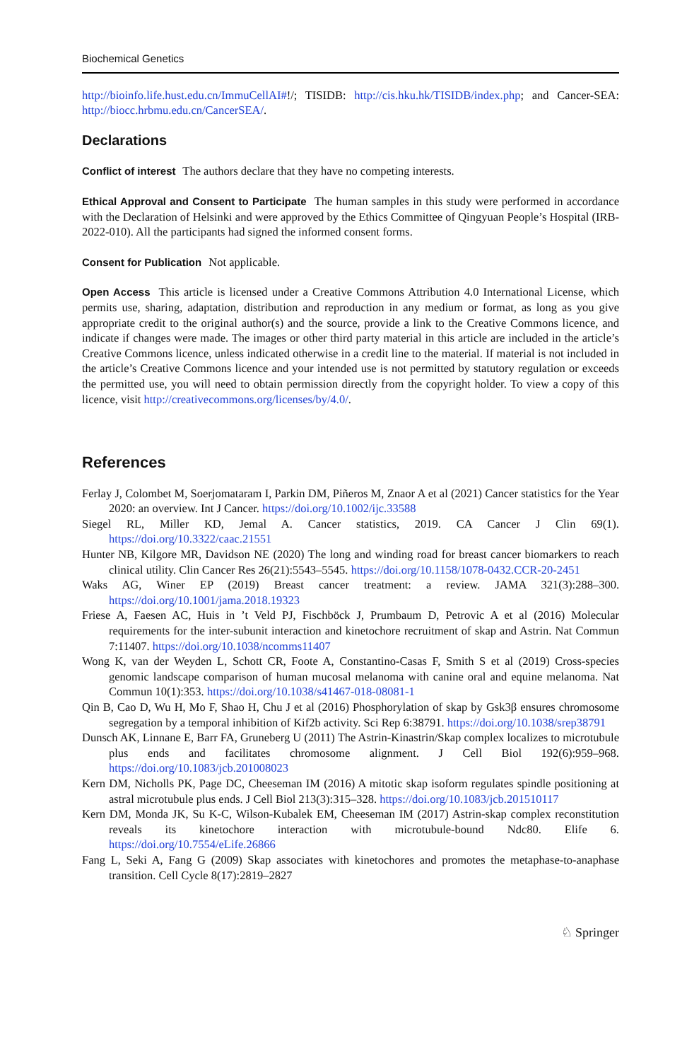Biochemical Genetics
http://bioinfo.life.hust.edu.cn/ImmuCellAI#!/; TISIDB: http://cis.hku.hk/TISIDB/index.php; and Cancer-SEA: http://biocc.hrbmu.edu.cn/CancerSEA/.
Declarations
Conflict of interest The authors declare that they have no competing interests.
Ethical Approval and Consent to Participate The human samples in this study were performed in accordance with the Declaration of Helsinki and were approved by the Ethics Committee of Qingyuan People’s Hospital (IRB-2022-010). All the participants had signed the informed consent forms.
Consent for Publication Not applicable.
Open Access This article is licensed under a Creative Commons Attribution 4.0 International License, which permits use, sharing, adaptation, distribution and reproduction in any medium or format, as long as you give appropriate credit to the original author(s) and the source, provide a link to the Creative Commons licence, and indicate if changes were made. The images or other third party material in this article are included in the article’s Creative Commons licence, unless indicated otherwise in a credit line to the material. If material is not included in the article’s Creative Commons licence and your intended use is not permitted by statutory regulation or exceeds the permitted use, you will need to obtain permission directly from the copyright holder. To view a copy of this licence, visit http://creativecommons.org/licenses/by/4.0/.
References
Ferlay J, Colombet M, Soerjomataram I, Parkin DM, Piñeros M, Znaor A et al (2021) Cancer statistics for the Year 2020: an overview. Int J Cancer. https://doi.org/10.1002/ijc.33588
Siegel RL, Miller KD, Jemal A. Cancer statistics, 2019. CA Cancer J Clin 69(1). https://doi.org/10.3322/caac.21551
Hunter NB, Kilgore MR, Davidson NE (2020) The long and winding road for breast cancer biomarkers to reach clinical utility. Clin Cancer Res 26(21):5543–5545. https://doi.org/10.1158/1078-0432.CCR-20-2451
Waks AG, Winer EP (2019) Breast cancer treatment: a review. JAMA 321(3):288–300. https://doi.org/10.1001/jama.2018.19323
Friese A, Faesen AC, Huis in ’t Veld PJ, Fischböck J, Prumbaum D, Petrovic A et al (2016) Molecular requirements for the inter-subunit interaction and kinetochore recruitment of skap and Astrin. Nat Commun 7:11407. https://doi.org/10.1038/ncomms11407
Wong K, van der Weyden L, Schott CR, Foote A, Constantino-Casas F, Smith S et al (2019) Cross-species genomic landscape comparison of human mucosal melanoma with canine oral and equine melanoma. Nat Commun 10(1):353. https://doi.org/10.1038/s41467-018-08081-1
Qin B, Cao D, Wu H, Mo F, Shao H, Chu J et al (2016) Phosphorylation of skap by Gsk3β ensures chromosome segregation by a temporal inhibition of Kif2b activity. Sci Rep 6:38791. https://doi.org/10.1038/srep38791
Dunsch AK, Linnane E, Barr FA, Gruneberg U (2011) The Astrin-Kinastrin/Skap complex localizes to microtubule plus ends and facilitates chromosome alignment. J Cell Biol 192(6):959–968. https://doi.org/10.1083/jcb.201008023
Kern DM, Nicholls PK, Page DC, Cheeseman IM (2016) A mitotic skap isoform regulates spindle positioning at astral microtubule plus ends. J Cell Biol 213(3):315–328. https://doi.org/10.1083/jcb.201510117
Kern DM, Monda JK, Su K-C, Wilson-Kubalek EM, Cheeseman IM (2017) Astrin-skap complex reconstitution reveals its kinetochore interaction with microtubule-bound Ndc80. Elife 6. https://doi.org/10.7554/eLife.26866
Fang L, Seki A, Fang G (2009) Skap associates with kinetochores and promotes the metaphase-to-anaphase transition. Cell Cycle 8(17):2819–2827
♘ Springer